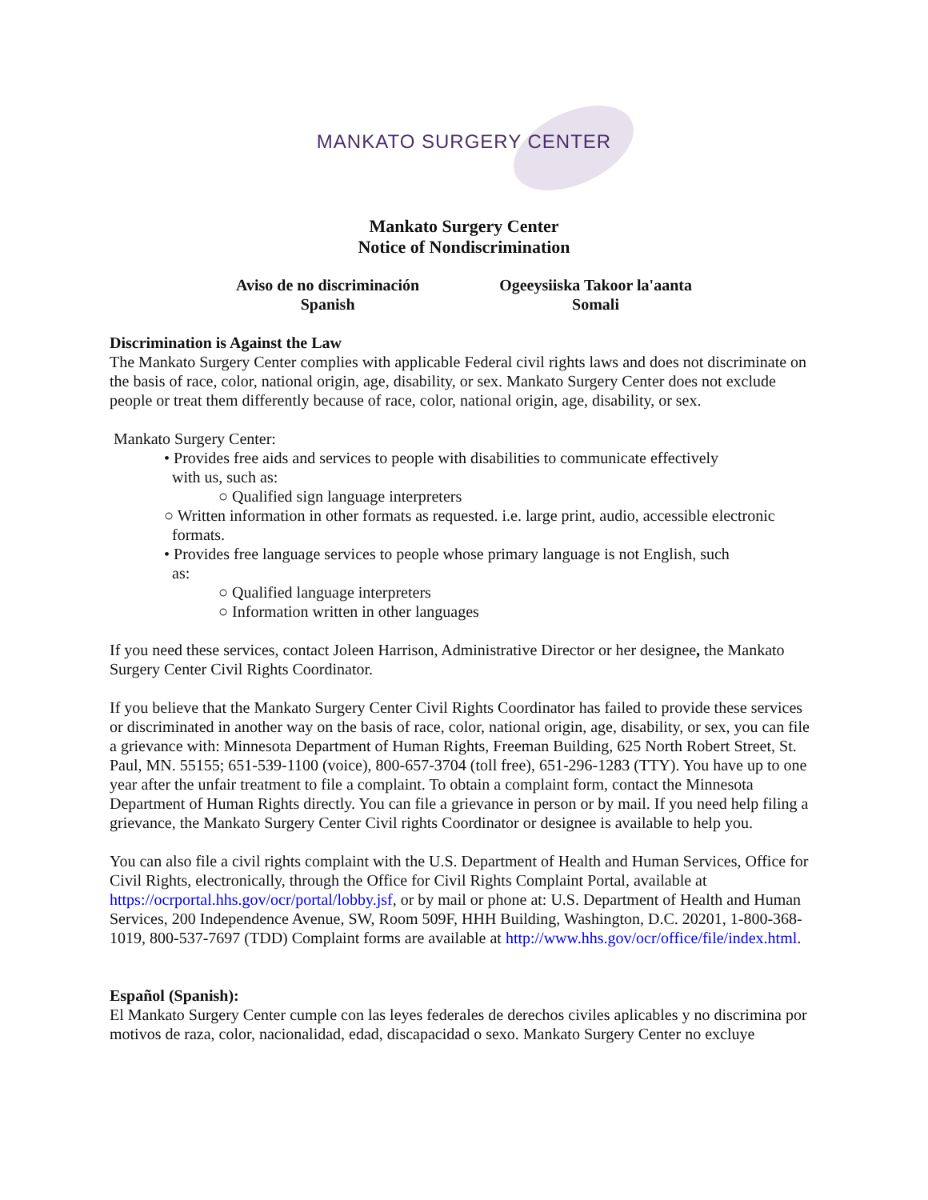MANKATO SURGERY CENTER
Mankato Surgery Center
Notice of Nondiscrimination
Aviso de no discriminación
Spanish
Ogeeysiiska Takoor la'aanta
Somali
Discrimination is Against the Law
The Mankato Surgery Center complies with applicable Federal civil rights laws and does not discriminate on the basis of race, color, national origin, age, disability, or sex. Mankato Surgery Center does not exclude people or treat them differently because of race, color, national origin, age, disability, or sex.
Mankato Surgery Center:
• Provides free aids and services to people with disabilities to communicate effectively
with us, such as:
○ Qualified sign language interpreters
○ Written information in other formats as requested. i.e. large print, audio, accessible electronic
formats.
• Provides free language services to people whose primary language is not English, such
as:
○ Qualified language interpreters
○ Information written in other languages
If you need these services, contact Joleen Harrison, Administrative Director or her designee, the Mankato Surgery Center Civil Rights Coordinator.
If you believe that the Mankato Surgery Center Civil Rights Coordinator has failed to provide these services or discriminated in another way on the basis of race, color, national origin, age, disability, or sex, you can file a grievance with: Minnesota Department of Human Rights, Freeman Building, 625 North Robert Street, St. Paul, MN. 55155; 651-539-1100 (voice), 800-657-3704 (toll free), 651-296-1283 (TTY). You have up to one year after the unfair treatment to file a complaint. To obtain a complaint form, contact the Minnesota Department of Human Rights directly. You can file a grievance in person or by mail. If you need help filing a grievance, the Mankato Surgery Center Civil rights Coordinator or designee is available to help you.
You can also file a civil rights complaint with the U.S. Department of Health and Human Services, Office for Civil Rights, electronically, through the Office for Civil Rights Complaint Portal, available at https://ocrportal.hhs.gov/ocr/portal/lobby.jsf, or by mail or phone at: U.S. Department of Health and Human Services, 200 Independence Avenue, SW, Room 509F, HHH Building, Washington, D.C. 20201, 1-800-368-1019, 800-537-7697 (TDD) Complaint forms are available at http://www.hhs.gov/ocr/office/file/index.html.
Español (Spanish):
El Mankato Surgery Center cumple con las leyes federales de derechos civiles aplicables y no discrimina por motivos de raza, color, nacionalidad, edad, discapacidad o sexo. Mankato Surgery Center no excluye